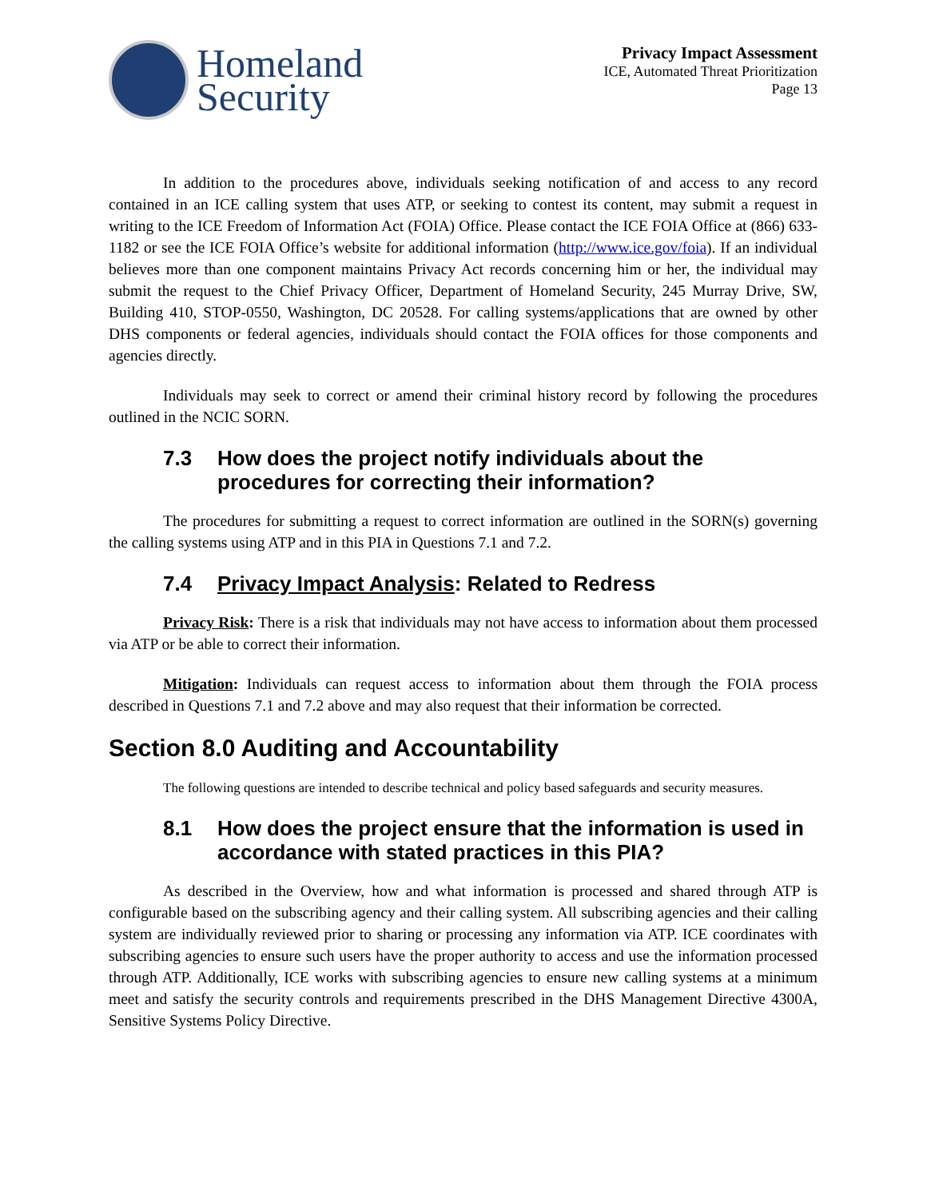Homeland
Security
Privacy Impact Assessment
ICE, Automated Threat Prioritization
Page 13
In addition to the procedures above, individuals seeking notification of and access to any record contained in an ICE calling system that uses ATP, or seeking to contest its content, may submit a request in writing to the ICE Freedom of Information Act (FOIA) Office. Please contact the ICE FOIA Office at (866) 633-1182 or see the ICE FOIA Office’s website for additional information (http://www.ice.gov/foia). If an individual believes more than one component maintains Privacy Act records concerning him or her, the individual may submit the request to the Chief Privacy Officer, Department of Homeland Security, 245 Murray Drive, SW, Building 410, STOP-0550, Washington, DC 20528. For calling systems/applications that are owned by other DHS components or federal agencies, individuals should contact the FOIA offices for those components and agencies directly.
Individuals may seek to correct or amend their criminal history record by following the procedures outlined in the NCIC SORN.
7.3 How does the project notify individuals about the procedures for correcting their information?
The procedures for submitting a request to correct information are outlined in the SORN(s) governing the calling systems using ATP and in this PIA in Questions 7.1 and 7.2.
7.4 Privacy Impact Analysis: Related to Redress
Privacy Risk: There is a risk that individuals may not have access to information about them processed via ATP or be able to correct their information.
Mitigation: Individuals can request access to information about them through the FOIA process described in Questions 7.1 and 7.2 above and may also request that their information be corrected.
Section 8.0 Auditing and Accountability
The following questions are intended to describe technical and policy based safeguards and security measures.
8.1 How does the project ensure that the information is used in accordance with stated practices in this PIA?
As described in the Overview, how and what information is processed and shared through ATP is configurable based on the subscribing agency and their calling system. All subscribing agencies and their calling system are individually reviewed prior to sharing or processing any information via ATP. ICE coordinates with subscribing agencies to ensure such users have the proper authority to access and use the information processed through ATP. Additionally, ICE works with subscribing agencies to ensure new calling systems at a minimum meet and satisfy the security controls and requirements prescribed in the DHS Management Directive 4300A, Sensitive Systems Policy Directive.